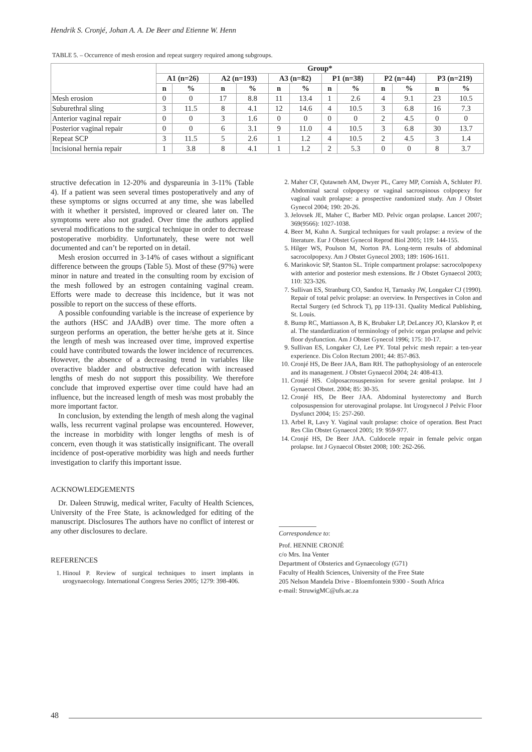Hendrik S. Cronjé, Johan A. A. De Beer and Etienne W. Henn
TABLE 5. – Occurrence of mesh erosion and repeat surgery required among subgroups.
| | Group* | | | | | | | | | | | |
| --- | --- | --- | --- | --- | --- | --- | --- | --- | --- | --- | --- | --- |
| | A1 (n=26) | | A2 (n=193) | | A3 (n=82) | | P1 (n=38) | | P2 (n=44) | | P3 (n=219) | |
| | n | % | n | % | n | % | n | % | n | % | n | % |
| Mesh erosion | 0 | 0 | 17 | 8.8 | 11 | 13.4 | 1 | 2.6 | 4 | 9.1 | 23 | 10.5 |
| Suburethral sling | 3 | 11.5 | 8 | 4.1 | 12 | 14.6 | 4 | 10.5 | 3 | 6.8 | 16 | 7.3 |
| Anterior vaginal repair | 0 | 0 | 3 | 1.6 | 0 | 0 | 0 | 0 | 2 | 4.5 | 0 | 0 |
| Posterior vaginal repair | 0 | 0 | 6 | 3.1 | 9 | 11.0 | 4 | 10.5 | 3 | 6.8 | 30 | 13.7 |
| Repeat SCP | 3 | 11.5 | 5 | 2.6 | 1 | 1.2 | 4 | 10.5 | 2 | 4.5 | 3 | 1.4 |
| Incisional hernia repair | 1 | 3.8 | 8 | 4.1 | 1 | 1.2 | 2 | 5.3 | 0 | 0 | 8 | 3.7 |
structive defecation in 12-20% and dyspareunia in 3-11% (Table 4). If a patient was seen several times postoperatively and any of these symptoms or signs occurred at any time, she was labelled with it whether it persisted, improved or cleared later on. The symptoms were also not graded. Over time the authors applied several modifications to the surgical technique in order to decrease postoperative morbidity. Unfortunately, these were not well documented and can’t be reported on in detail.
Mesh erosion occurred in 3-14% of cases without a significant difference between the groups (Table 5). Most of these (97%) were minor in nature and treated in the consulting room by excision of the mesh followed by an estrogen containing vaginal cream. Efforts were made to decrease this incidence, but it was not possible to report on the success of these efforts.
A possible confounding variable is the increase of experience by the authors (HSC and JAAdB) over time. The more often a surgeon performs an operation, the better he/she gets at it. Since the length of mesh was increased over time, improved expertise could have contributed towards the lower incidence of recurrences. However, the absence of a decreasing trend in variables like overactive bladder and obstructive defecation with increased lengths of mesh do not support this possibility. We therefore conclude that improved expertise over time could have had an influence, but the increased length of mesh was most probably the more important factor.
In conclusion, by extending the length of mesh along the vaginal walls, less recurrent vaginal prolapse was encountered. However, the increase in morbidity with longer lengths of mesh is of concern, even though it was statistically insignificant. The overall incidence of post-operative morbidity was high and needs further investigation to clarify this important issue.
ACKNOWLEDGEMENTS
Dr. Daleen Struwig, medical writer, Faculty of Health Sciences, University of the Free State, is acknowledged for editing of the manuscript. Disclosures The authors have no conflict of interest or any other disclosures to declare.
REFERENCES
1. Hinoul P. Review of surgical techniques to insert implants in urogynaecology. International Congress Series 2005; 1279: 398-406.
2. Maher CF, Qutawneh AM, Dwyer PL, Carey MP, Cornish A, Schluter PJ. Abdominal sacral colpopexy or vaginal sacrospinous colpopexy for vaginal vault prolapse: a prospective randomized study. Am J Obstet Gynecol 2004; 190: 20-26.
3. Jelovsek JE, Maher C, Barber MD. Pelvic organ prolapse. Lancet 2007; 369(9566): 1027-1038.
4. Beer M, Kuhn A. Surgical techniques for vault prolapse: a review of the literature. Eur J Obstet Gynecol Reprod Biol 2005; 119: 144-155.
5. Hilger WS, Poulson M, Norton PA. Long-term results of abdominal sacrocolpopexy. Am J Obstet Gynecol 2003; 189: 1606-1611.
6. Marinkovic SP, Stanton SL. Triple compartment prolapse: sacrocolpopexy with anterior and posterior mesh extensions. Br J Obstet Gynaecol 2003; 110: 323-326.
7. Sullivan ES, Stranburg CO, Sandoz H, Tarnasky JW, Longaker CJ (1990). Repair of total pelvic prolapse: an overview. In Perspectives in Colon and Rectal Surgery (ed Schrock T), pp 119-131. Quality Medical Publishing, St. Louis.
8. Bump RC, Mattiasson A, B K, Brubaker LP, DeLancey JO, Klarskov P, et al. The standardization of terminology of pelvic organ prolapse and pelvic floor dysfunction. Am J Obstet Gynecol 1996; 175: 10-17.
9. Sullivan ES, Longaker CJ, Lee PY. Total pelvic mesh repair: a ten-year experience. Dis Colon Rectum 2001; 44: 857-863.
10. Cronjé HS, De Beer JAA, Bam RH. The pathophysiology of an enterocele and its management. J Obstet Gynaecol 2004; 24: 408-413.
11. Cronjé HS. Colposacrosuspension for severe genital prolapse. Int J Gynaecol Obstet. 2004; 85: 30-35.
12. Cronjé HS, De Beer JAA. Abdominal hysterectomy and Burch colposuspension for uterovaginal prolapse. Int Urogynecol J Pelvic Floor Dysfunct 2004; 15: 257-260.
13. Arbel R, Lavy Y. Vaginal vault prolapse: choice of operation. Best Pract Res Clin Obstet Gynaecol 2005; 19: 959-977.
14. Cronjé HS, De Beer JAA. Culdocele repair in female pelvic organ prolapse. Int J Gynaecol Obstet 2008; 100: 262-266.
Correspondence to:
Prof. HENNIE CRONJÉ
c/o Mrs. Ina Venter
Department of Obsterics and Gynaecology (G71)
Faculty of Health Sciences, University of the Free State
205 Nelson Mandela Drive - Bloemfontein 9300 - South Africa
e-mail: StruwigMC@ufs.ac.za
48